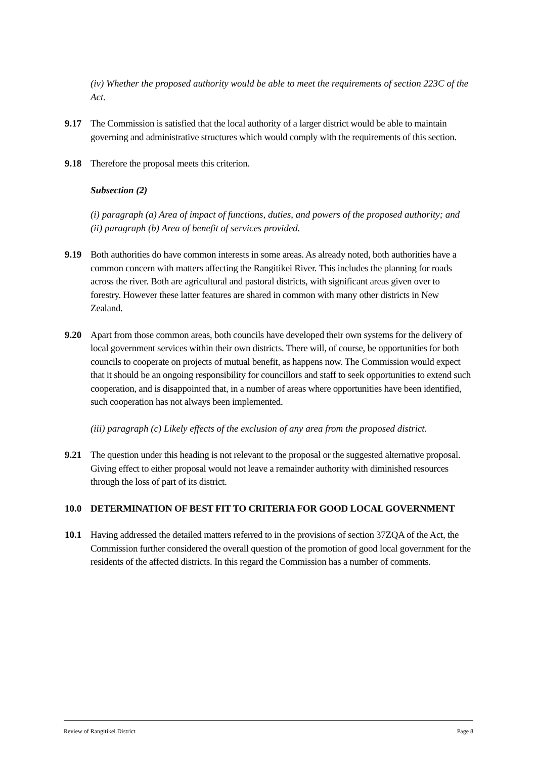(iv) Whether the proposed authority would be able to meet the requirements of section 223C of the Act.
9.17 The Commission is satisfied that the local authority of a larger district would be able to maintain governing and administrative structures which would comply with the requirements of this section.
9.18 Therefore the proposal meets this criterion.
Subsection (2)
(i) paragraph (a) Area of impact of functions, duties, and powers of the proposed authority; and
(ii) paragraph (b) Area of benefit of services provided.
9.19 Both authorities do have common interests in some areas. As already noted, both authorities have a common concern with matters affecting the Rangitikei River. This includes the planning for roads across the river. Both are agricultural and pastoral districts, with significant areas given over to forestry. However these latter features are shared in common with many other districts in New Zealand.
9.20 Apart from those common areas, both councils have developed their own systems for the delivery of local government services within their own districts. There will, of course, be opportunities for both councils to cooperate on projects of mutual benefit, as happens now. The Commission would expect that it should be an ongoing responsibility for councillors and staff to seek opportunities to extend such cooperation, and is disappointed that, in a number of areas where opportunities have been identified, such cooperation has not always been implemented.
(iii) paragraph (c) Likely effects of the exclusion of any area from the proposed district.
9.21 The question under this heading is not relevant to the proposal or the suggested alternative proposal. Giving effect to either proposal would not leave a remainder authority with diminished resources through the loss of part of its district.
10.0 DETERMINATION OF BEST FIT TO CRITERIA FOR GOOD LOCAL GOVERNMENT
10.1 Having addressed the detailed matters referred to in the provisions of section 37ZQA of the Act, the Commission further considered the overall question of the promotion of good local government for the residents of the affected districts. In this regard the Commission has a number of comments.
Review of Rangitikei District Page 8